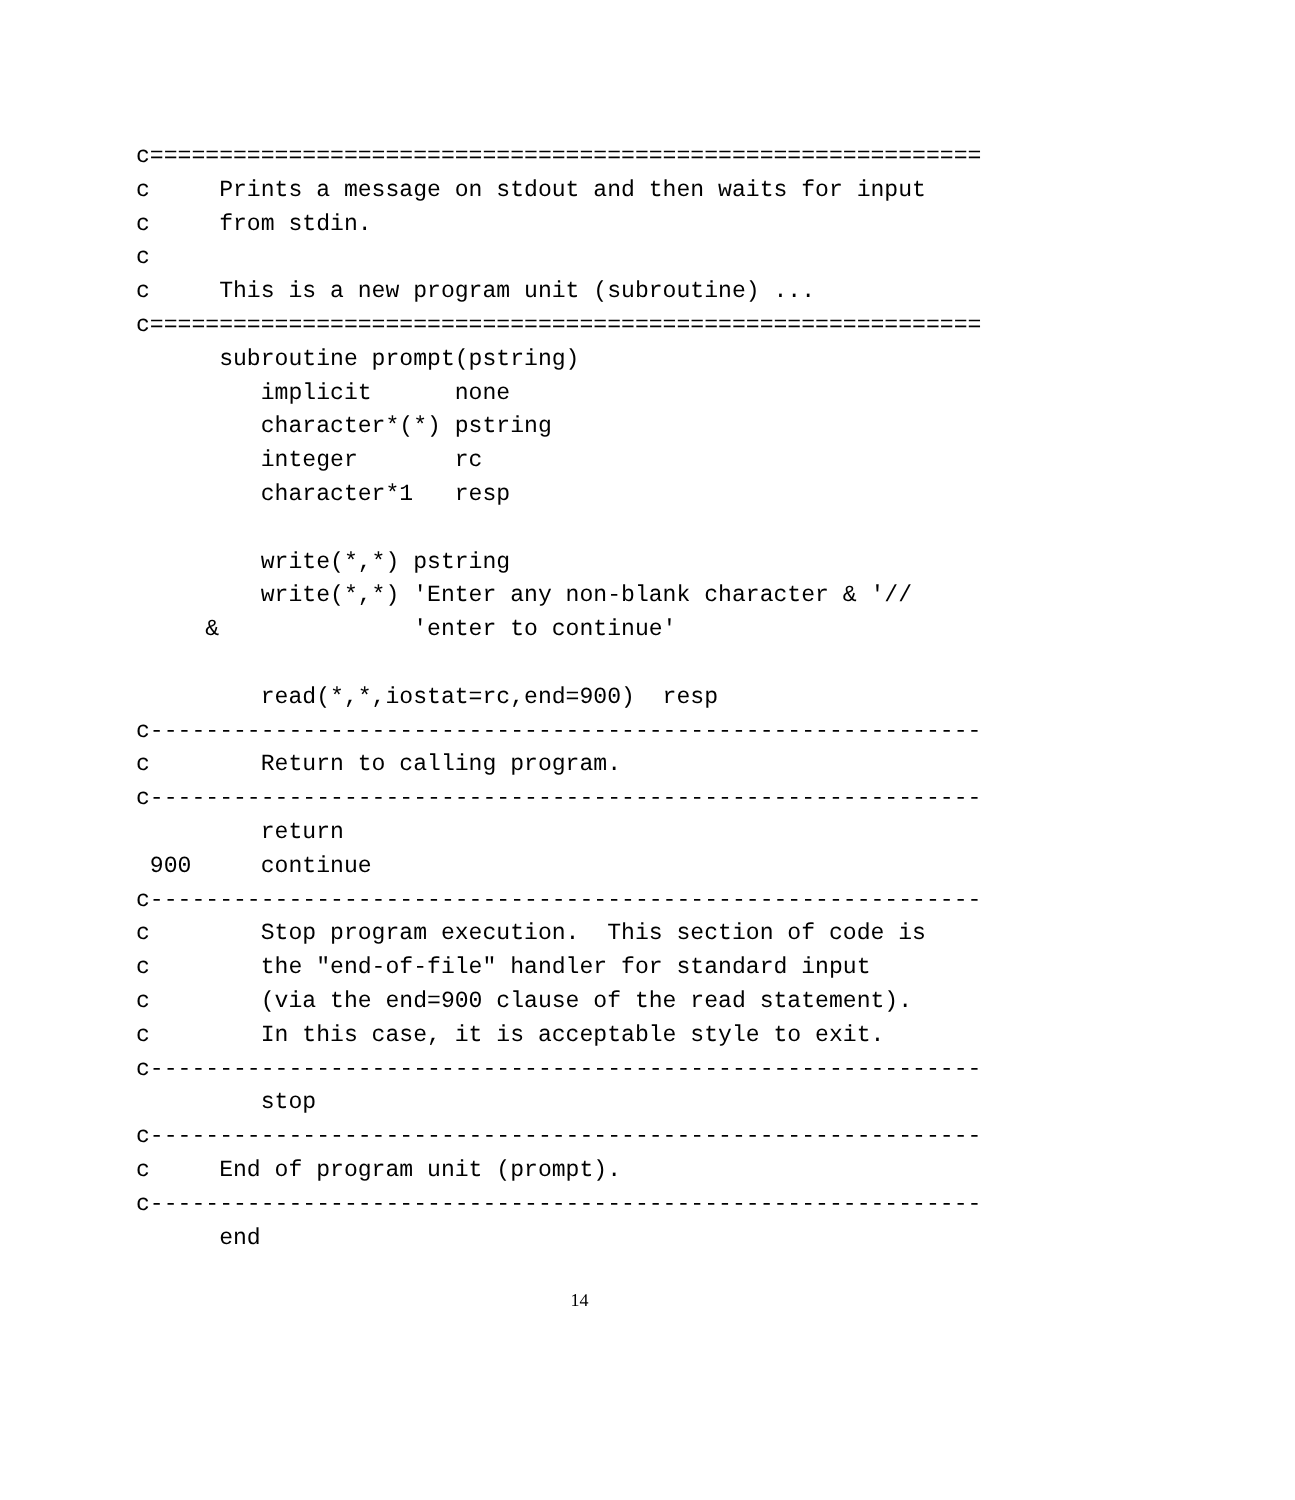c============================================================
c     Prints a message on stdout and then waits for input
c     from stdin.
c
c     This is a new program unit (subroutine) ...
c============================================================
      subroutine prompt(pstring)
         implicit      none
         character*(*) pstring
         integer       rc
         character*1   resp

         write(*,*) pstring
         write(*,*) 'Enter any non-blank character & '//
     &              'enter to continue'

         read(*,*,iostat=rc,end=900)  resp
c------------------------------------------------------------
c        Return to calling program.
c------------------------------------------------------------
         return
 900     continue
c------------------------------------------------------------
c        Stop program execution.  This section of code is
c        the "end-of-file" handler for standard input
c        (via the end=900 clause of the read statement).
c        In this case, it is acceptable style to exit.
c------------------------------------------------------------
         stop
c------------------------------------------------------------
c     End of program unit (prompt).
c------------------------------------------------------------
      end
14